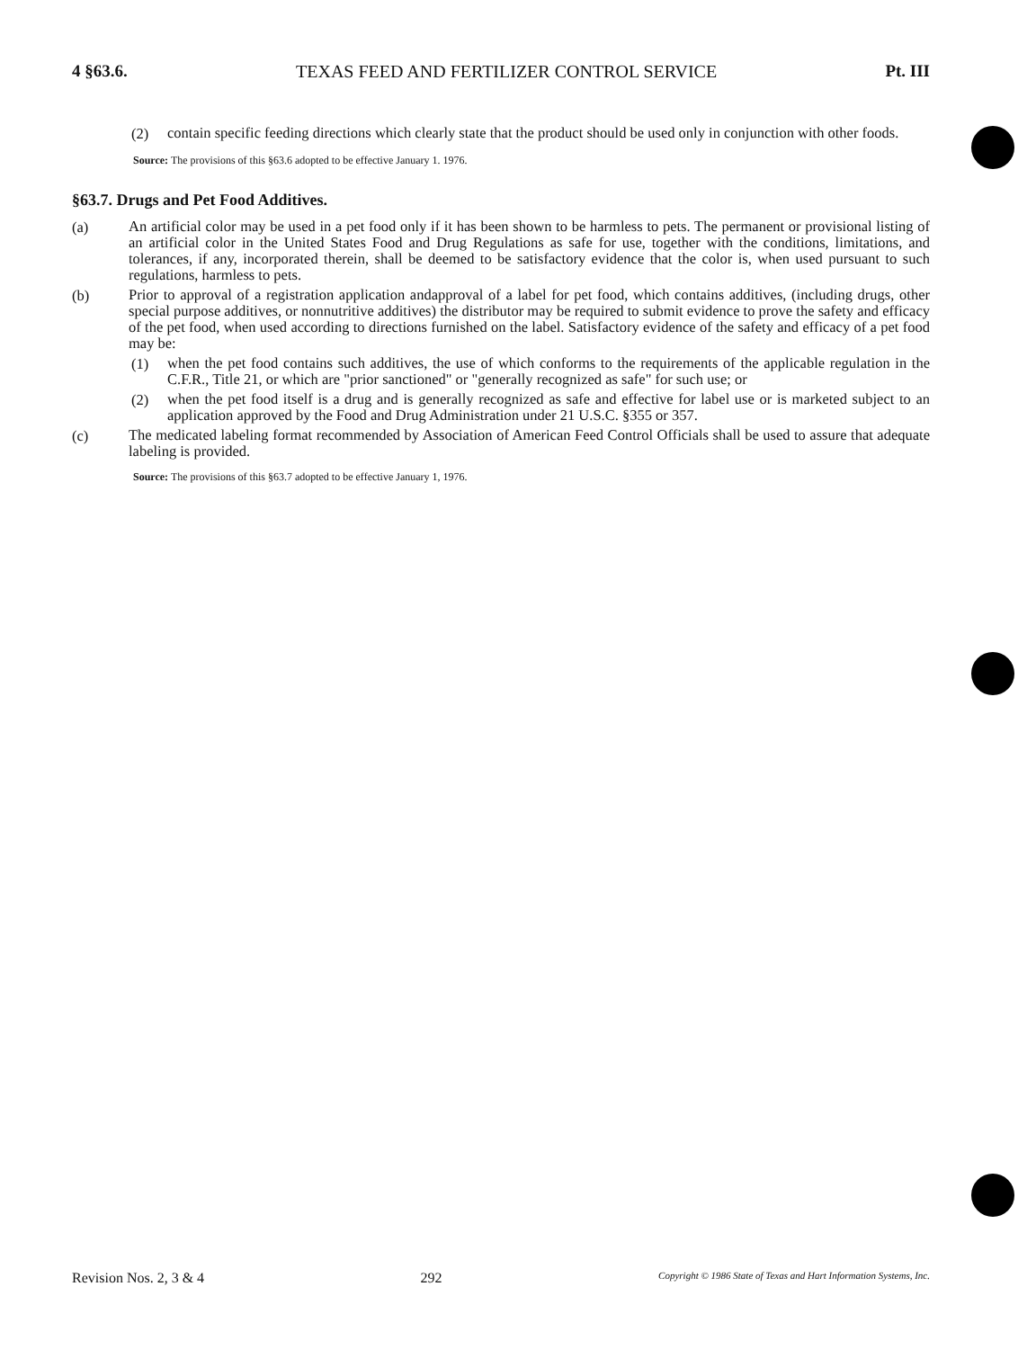4 §63.6. TEXAS FEED AND FERTILIZER CONTROL SERVICE Pt. III
(2)
contain specific feeding directions which clearly state that the product should be used only in conjunction with other foods.
Source: The provisions of this §63.6 adopted to be effective January 1. 1976.
§63.7. Drugs and Pet Food Additives.
(a)
An artificial color may be used in a pet food only if it has been shown to be harmless to pets. The permanent or provisional listing of an artificial color in the United States Food and Drug Regulations as safe for use, together with the conditions, limitations, and tolerances, if any, incorporated therein, shall be deemed to be satisfactory evidence that the color is, when used pursuant to such regulations, harmless to pets.
(b)
Prior to approval of a registration application andapproval of a label for pet food, which contains additives, (including drugs, other special purpose additives, or nonnutritive additives) the distributor may be required to submit evidence to prove the safety and efficacy of the pet food, when used according to directions furnished on the label. Satisfactory evidence of the safety and efficacy of a pet food may be:
(1)
when the pet food contains such additives, the use of which conforms to the requirements of the applicable regulation in the C.F.R., Title 21, or which are "prior sanctioned" or "generally recognized as safe" for such use; or
(2)
when the pet food itself is a drug and is generally recognized as safe and effective for label use or is marketed subject to an application approved by the Food and Drug Administration under 21 U.S.C. §355 or 357.
(c)
The medicated labeling format recommended by Association of American Feed Control Officials shall be used to assure that adequate labeling is provided.
Source: The provisions of this §63.7 adopted to be effective January 1, 1976.
Revision Nos. 2, 3 & 4 292 Copyright © 1986 State of Texas and Hart Information Systems, Inc.